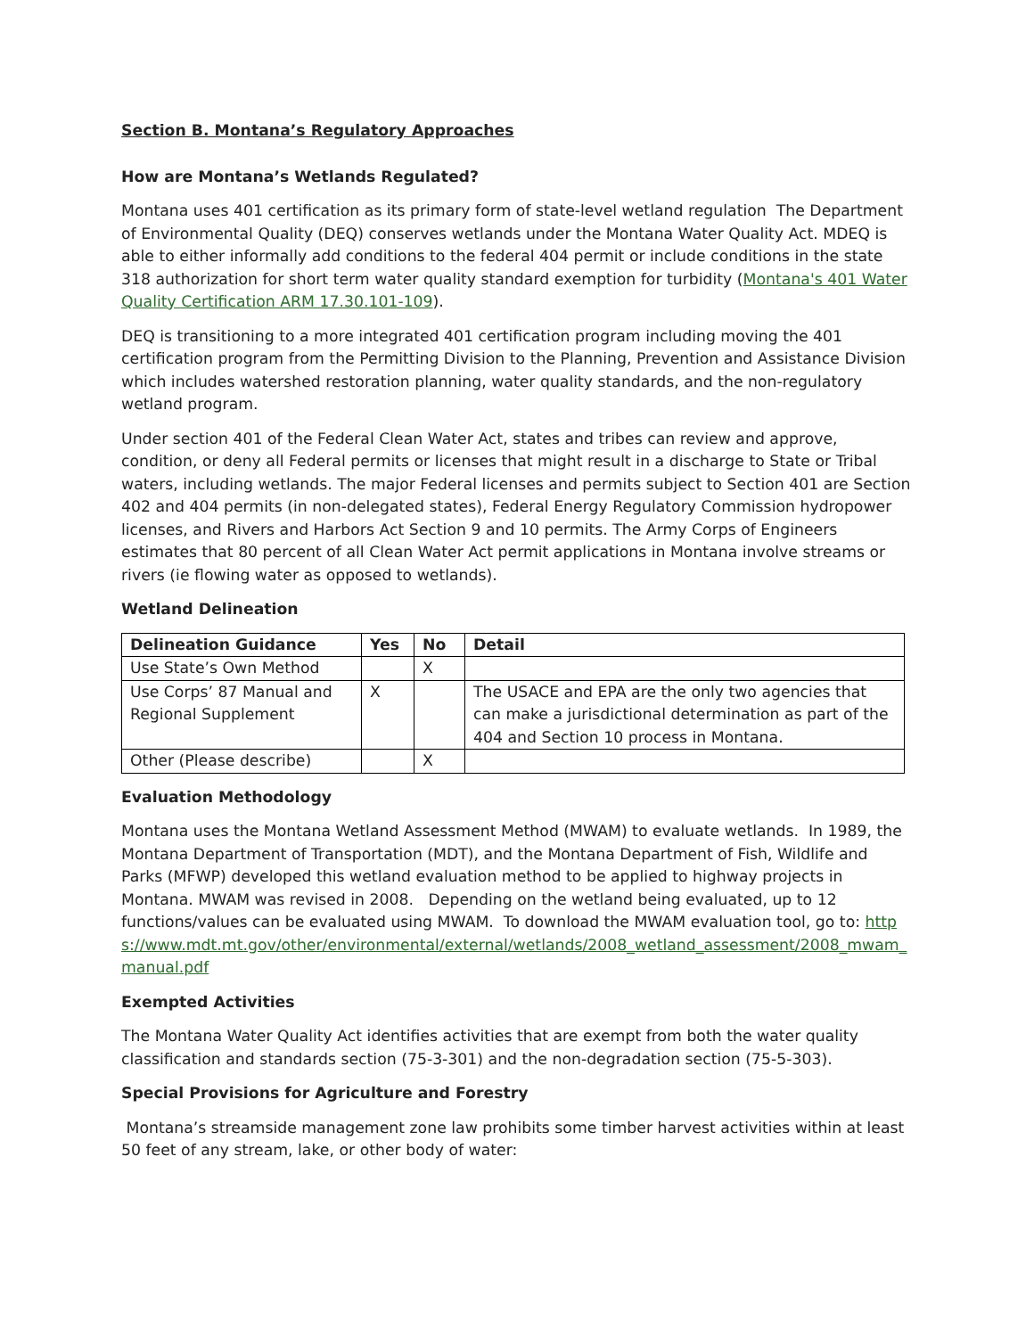Section B. Montana’s Regulatory Approaches
How are Montana’s Wetlands Regulated?
Montana uses 401 certification as its primary form of state-level wetland regulation The Department of Environmental Quality (DEQ) conserves wetlands under the Montana Water Quality Act. MDEQ is able to either informally add conditions to the federal 404 permit or include conditions in the state 318 authorization for short term water quality standard exemption for turbidity (Montana's 401 Water Quality Certification ARM 17.30.101-109).
DEQ is transitioning to a more integrated 401 certification program including moving the 401 certification program from the Permitting Division to the Planning, Prevention and Assistance Division which includes watershed restoration planning, water quality standards, and the non-regulatory wetland program.
Under section 401 of the Federal Clean Water Act, states and tribes can review and approve, condition, or deny all Federal permits or licenses that might result in a discharge to State or Tribal waters, including wetlands. The major Federal licenses and permits subject to Section 401 are Section 402 and 404 permits (in non-delegated states), Federal Energy Regulatory Commission hydropower licenses, and Rivers and Harbors Act Section 9 and 10 permits. The Army Corps of Engineers estimates that 80 percent of all Clean Water Act permit applications in Montana involve streams or rivers (ie flowing water as opposed to wetlands).
Wetland Delineation
| Delineation Guidance | Yes | No | Detail |
| --- | --- | --- | --- |
| Use State’s Own Method | | X | |
| Use Corps’ 87 Manual and Regional Supplement | X | | The USACE and EPA are the only two agencies that can make a jurisdictional determination as part of the 404 and Section 10 process in Montana. |
| Other (Please describe) | | X | |
Evaluation Methodology
Montana uses the Montana Wetland Assessment Method (MWAM) to evaluate wetlands. In 1989, the Montana Department of Transportation (MDT), and the Montana Department of Fish, Wildlife and Parks (MFWP) developed this wetland evaluation method to be applied to highway projects in Montana. MWAM was revised in 2008. Depending on the wetland being evaluated, up to 12 functions/values can be evaluated using MWAM. To download the MWAM evaluation tool, go to: https://www.mdt.mt.gov/other/environmental/external/wetlands/2008_wetland_assessment/2008_mwam_manual.pdf
Exempted Activities
The Montana Water Quality Act identifies activities that are exempt from both the water quality classification and standards section (75-3-301) and the non-degradation section (75-5-303).
Special Provisions for Agriculture and Forestry
Montana’s streamside management zone law prohibits some timber harvest activities within at least 50 feet of any stream, lake, or other body of water: